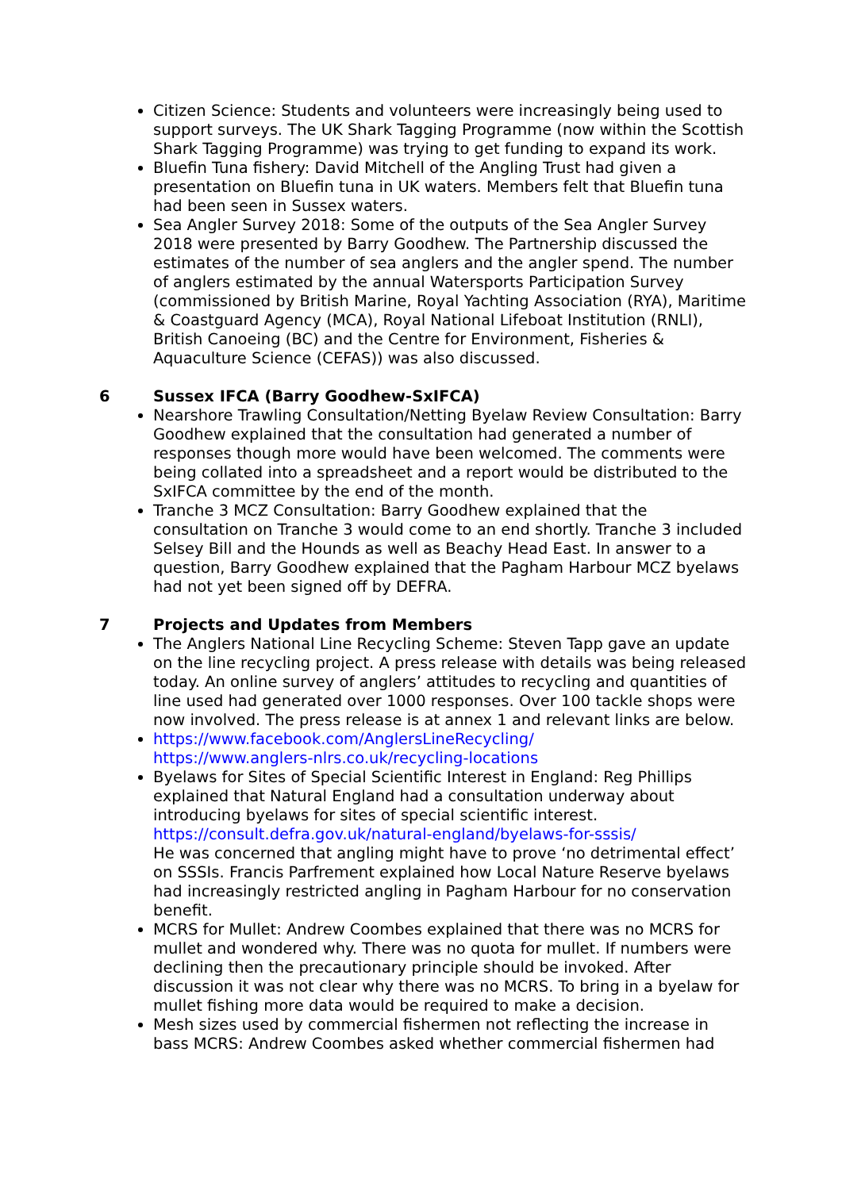Citizen Science: Students and volunteers were increasingly being used to support surveys. The UK Shark Tagging Programme (now within the Scottish Shark Tagging Programme) was trying to get funding to expand its work.
Bluefin Tuna fishery: David Mitchell of the Angling Trust had given a presentation on Bluefin tuna in UK waters. Members felt that Bluefin tuna had been seen in Sussex waters.
Sea Angler Survey 2018: Some of the outputs of the Sea Angler Survey 2018 were presented by Barry Goodhew. The Partnership discussed the estimates of the number of sea anglers and the angler spend. The number of anglers estimated by the annual Watersports Participation Survey (commissioned by British Marine, Royal Yachting Association (RYA), Maritime & Coastguard Agency (MCA), Royal National Lifeboat Institution (RNLI), British Canoeing (BC) and the Centre for Environment, Fisheries & Aquaculture Science (CEFAS)) was also discussed.
6 Sussex IFCA (Barry Goodhew-SxIFCA)
Nearshore Trawling Consultation/Netting Byelaw Review Consultation: Barry Goodhew explained that the consultation had generated a number of responses though more would have been welcomed. The comments were being collated into a spreadsheet and a report would be distributed to the SxIFCA committee by the end of the month.
Tranche 3 MCZ Consultation: Barry Goodhew explained that the consultation on Tranche 3 would come to an end shortly. Tranche 3 included Selsey Bill and the Hounds as well as Beachy Head East. In answer to a question, Barry Goodhew explained that the Pagham Harbour MCZ byelaws had not yet been signed off by DEFRA.
7 Projects and Updates from Members
The Anglers National Line Recycling Scheme: Steven Tapp gave an update on the line recycling project. A press release with details was being released today. An online survey of anglers’ attitudes to recycling and quantities of line used had generated over 1000 responses. Over 100 tackle shops were now involved. The press release is at annex 1 and relevant links are below.
https://www.facebook.com/AnglersLineRecycling/
https://www.anglers-nlrs.co.uk/recycling-locations
Byelaws for Sites of Special Scientific Interest in England: Reg Phillips explained that Natural England had a consultation underway about introducing byelaws for sites of special scientific interest. https://consult.defra.gov.uk/natural-england/byelaws-for-sssis/
He was concerned that angling might have to prove ‘no detrimental effect’ on SSSIs. Francis Parfrement explained how Local Nature Reserve byelaws had increasingly restricted angling in Pagham Harbour for no conservation benefit.
MCRS for Mullet: Andrew Coombes explained that there was no MCRS for mullet and wondered why. There was no quota for mullet. If numbers were declining then the precautionary principle should be invoked. After discussion it was not clear why there was no MCRS. To bring in a byelaw for mullet fishing more data would be required to make a decision.
Mesh sizes used by commercial fishermen not reflecting the increase in bass MCRS: Andrew Coombes asked whether commercial fishermen had